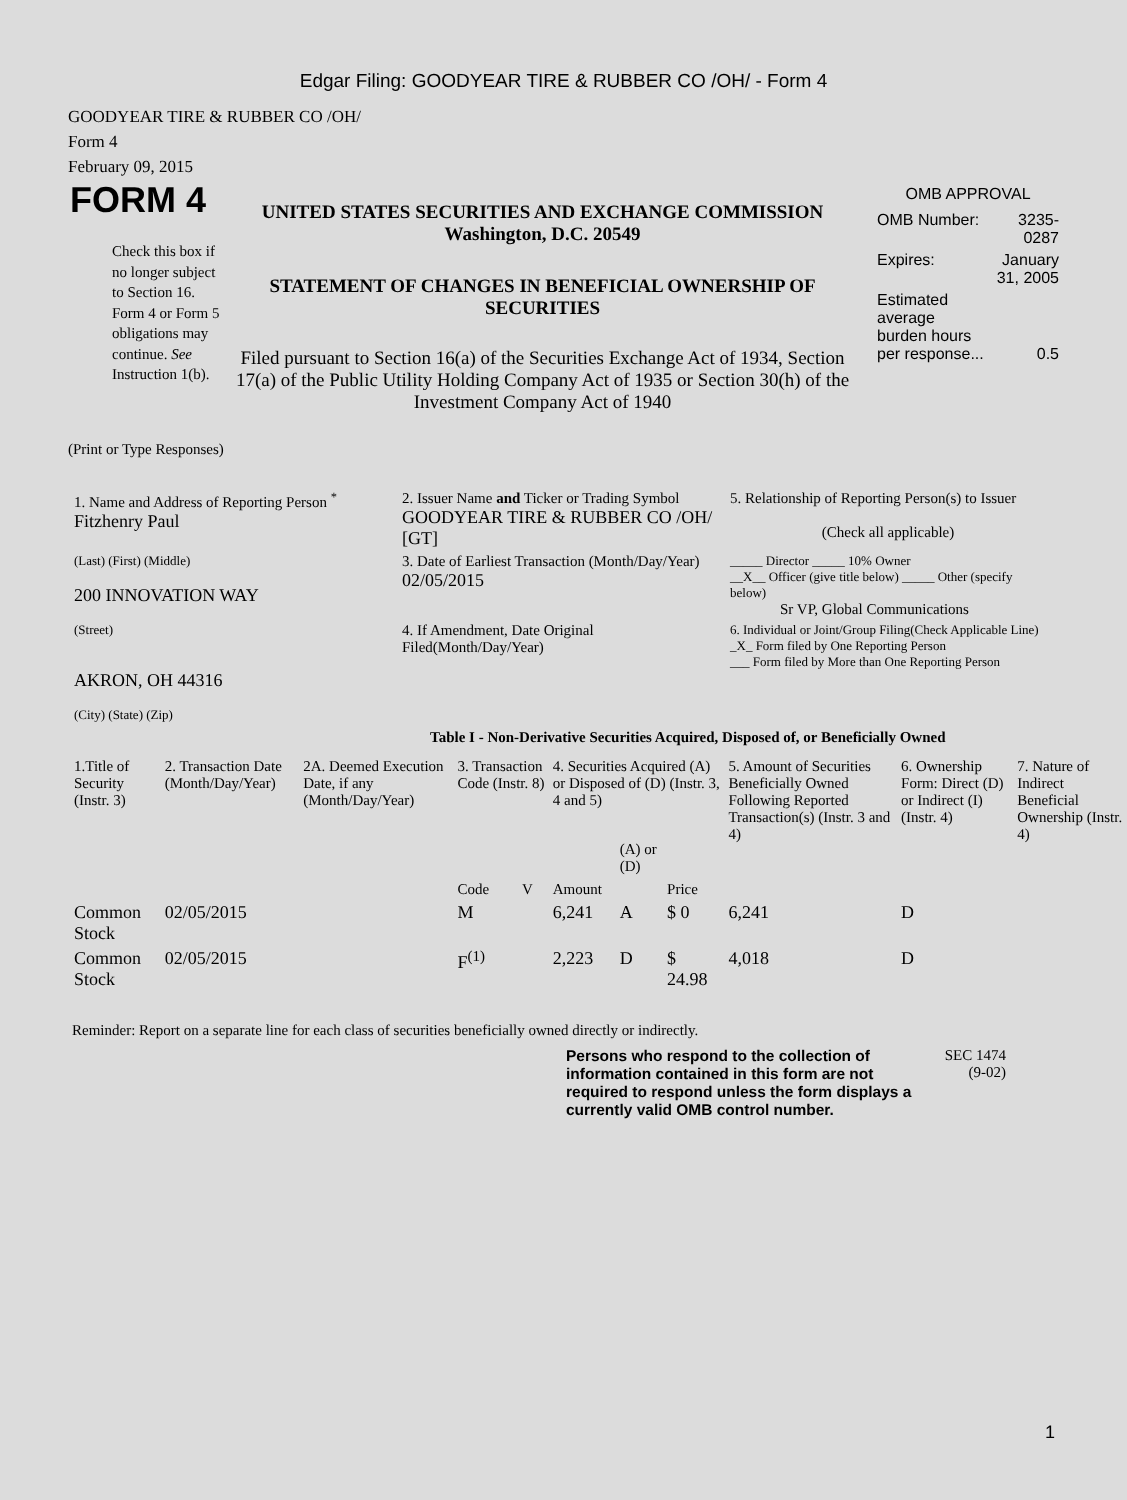Edgar Filing: GOODYEAR TIRE & RUBBER CO /OH/ - Form 4
GOODYEAR TIRE & RUBBER CO /OH/
Form 4
February 09, 2015
FORM 4
Check this box if no longer subject to Section 16. Form 4 or Form 5 obligations may continue. See Instruction 1(b).
UNITED STATES SECURITIES AND EXCHANGE COMMISSION
Washington, D.C. 20549
STATEMENT OF CHANGES IN BENEFICIAL OWNERSHIP OF SECURITIES
Filed pursuant to Section 16(a) of the Securities Exchange Act of 1934, Section 17(a) of the Public Utility Holding Company Act of 1935 or Section 30(h) of the Investment Company Act of 1940
OMB APPROVAL
| OMB Number: | 3235-0287 |
| Expires: | January 31, 2005 |
| Estimated average burden hours per response... | 0.5 |
(Print or Type Responses)
| 1. Name and Address of Reporting Person <sup>*</sup> Fitzhenry Paul | 2. Issuer Name and Ticker or Trading Symbol GOODYEAR TIRE & RUBBER CO /OH/ [GT] | 5. Relationship of Reporting Person(s) to Issuer (Check all applicable) |
| (Last) (First) (Middle) 200 INNOVATION WAY | 3. Date of Earliest Transaction (Month/Day/Year) 02/05/2015 | _____ Director _____ 10% Owner __X__ Officer (give title below) _____ Other (specify below) Sr VP, Global Communications |
| (Street) AKRON, OH 44316 (City) (State) (Zip) | 4. If Amendment, Date Original Filed(Month/Day/Year) | 6. Individual or Joint/Group Filing(Check Applicable Line) _X_ Form filed by One Reporting Person ___ Form filed by More than One Reporting Person |
Table I - Non-Derivative Securities Acquired, Disposed of, or Beneficially Owned
| 1.Title of Security (Instr. 3) | 2. Transaction Date (Month/Day/Year) | 2A. Deemed Execution Date, if any (Month/Day/Year) | 3. Transaction Code (Instr. 8) | | 4. Securities Acquired (A) or Disposed of (D) (Instr. 3, 4 and 5) | | | 5. Amount of Securities Beneficially Owned Following Reported Transaction(s) (Instr. 3 and 4) | 6. Ownership Form: Direct (D) or Indirect (I) (Instr. 4) | 7. Nature of Indirect Beneficial Ownership (Instr. 4) |
| --- | --- | --- | --- | --- | --- | --- | --- | --- | --- | --- |
| | | | Code | V | Amount | (A) or (D) | Price | | | |
| Common Stock | 02/05/2015 | | M | | 6,241 | A | $ 0 | 6,241 | D | |
| Common Stock | 02/05/2015 | | F<sup>(1)</sup> | | 2,223 | D | $ 24.98 | 4,018 | D | |
Reminder: Report on a separate line for each class of securities beneficially owned directly or indirectly.
Persons who respond to the collection of information contained in this form are not required to respond unless the form displays a currently valid OMB control number.
SEC 1474
(9-02)
1